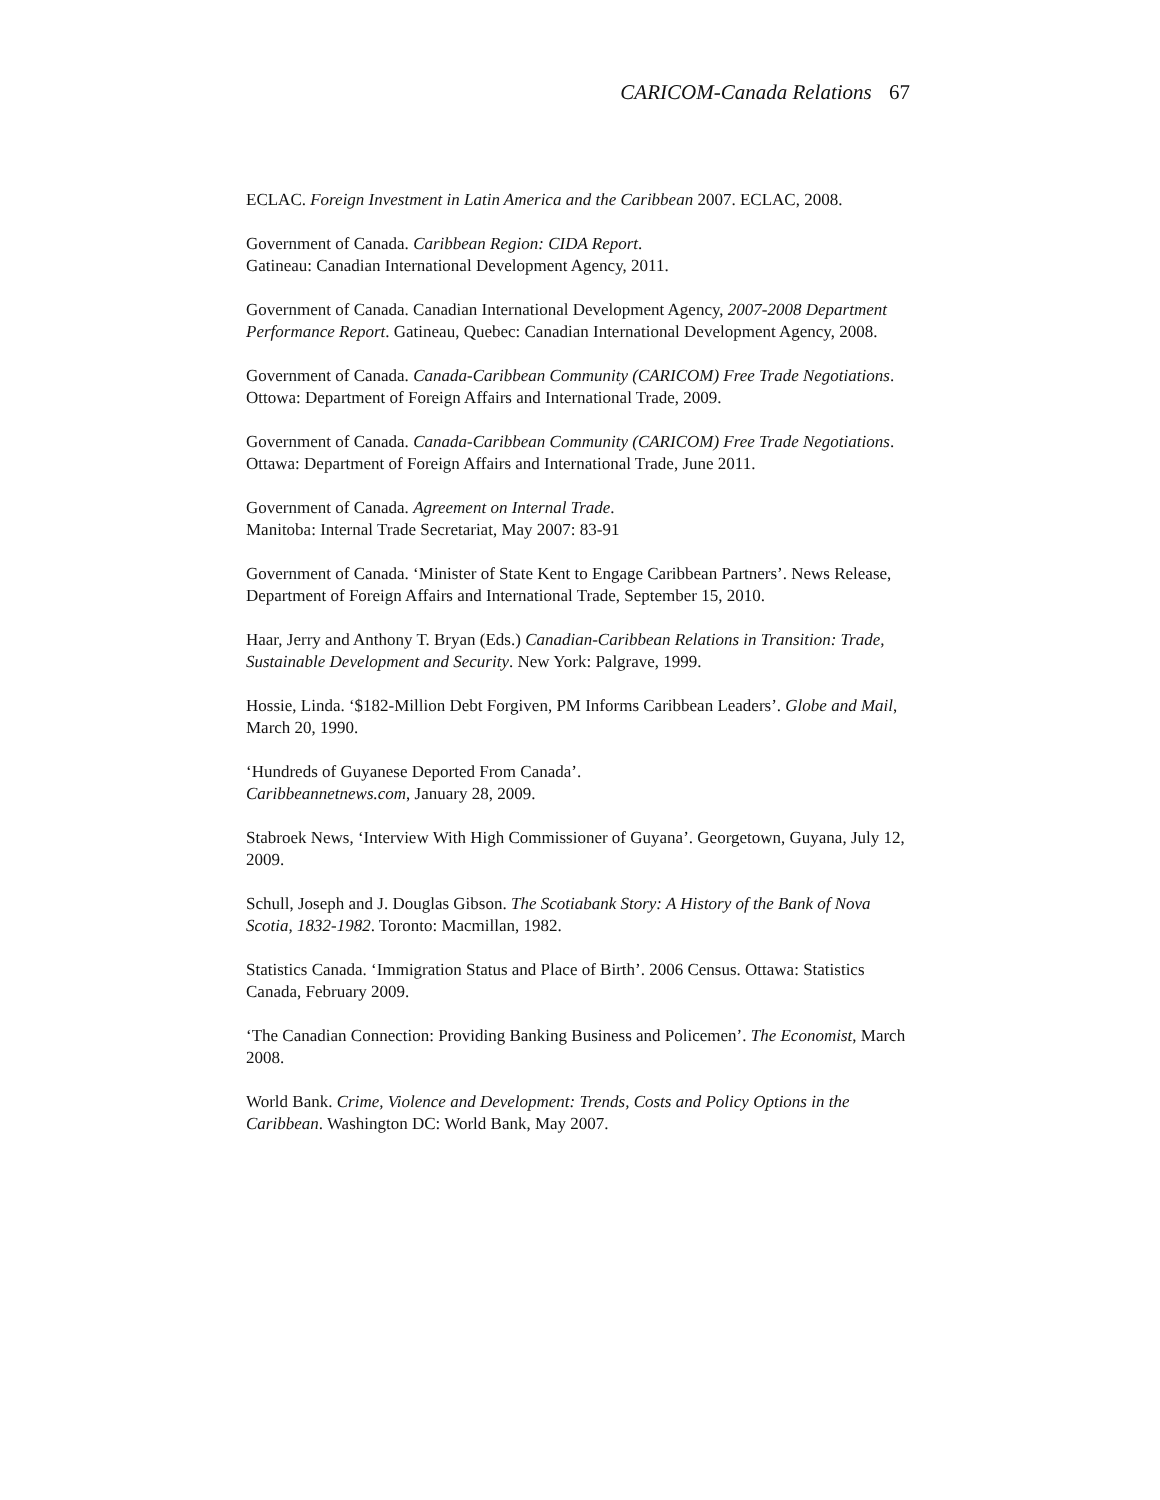CARICOM-Canada Relations 67
ECLAC. Foreign Investment in Latin America and the Caribbean 2007. ECLAC, 2008.
Government of Canada. Caribbean Region: CIDA Report.
Gatineau: Canadian International Development Agency, 2011.
Government of Canada. Canadian International Development Agency, 2007-2008 Department Performance Report. Gatineau, Quebec: Canadian International Development Agency, 2008.
Government of Canada. Canada-Caribbean Community (CARICOM) Free Trade Negotiations. Ottowa: Department of Foreign Affairs and International Trade, 2009.
Government of Canada. Canada-Caribbean Community (CARICOM) Free Trade Negotiations. Ottawa: Department of Foreign Affairs and International Trade, June 2011.
Government of Canada. Agreement on Internal Trade.
Manitoba: Internal Trade Secretariat, May 2007: 83-91
Government of Canada. ‘Minister of State Kent to Engage Caribbean Partners’. News Release, Department of Foreign Affairs and International Trade, September 15, 2010.
Haar, Jerry and Anthony T. Bryan (Eds.) Canadian-Caribbean Relations in Transition: Trade, Sustainable Development and Security. New York: Palgrave, 1999.
Hossie, Linda. ‘$182-Million Debt Forgiven, PM Informs Caribbean Leaders’. Globe and Mail, March 20, 1990.
‘Hundreds of Guyanese Deported From Canada’.
Caribbeannetnews.com, January 28, 2009.
Stabroek News, ‘Interview With High Commissioner of Guyana’. Georgetown, Guyana, July 12, 2009.
Schull, Joseph and J. Douglas Gibson. The Scotiabank Story: A History of the Bank of Nova Scotia, 1832-1982. Toronto: Macmillan, 1982.
Statistics Canada. ‘Immigration Status and Place of Birth’. 2006 Census. Ottawa: Statistics Canada, February 2009.
‘The Canadian Connection: Providing Banking Business and Policemen’. The Economist, March 2008.
World Bank. Crime, Violence and Development: Trends, Costs and Policy Options in the Caribbean. Washington DC: World Bank, May 2007.